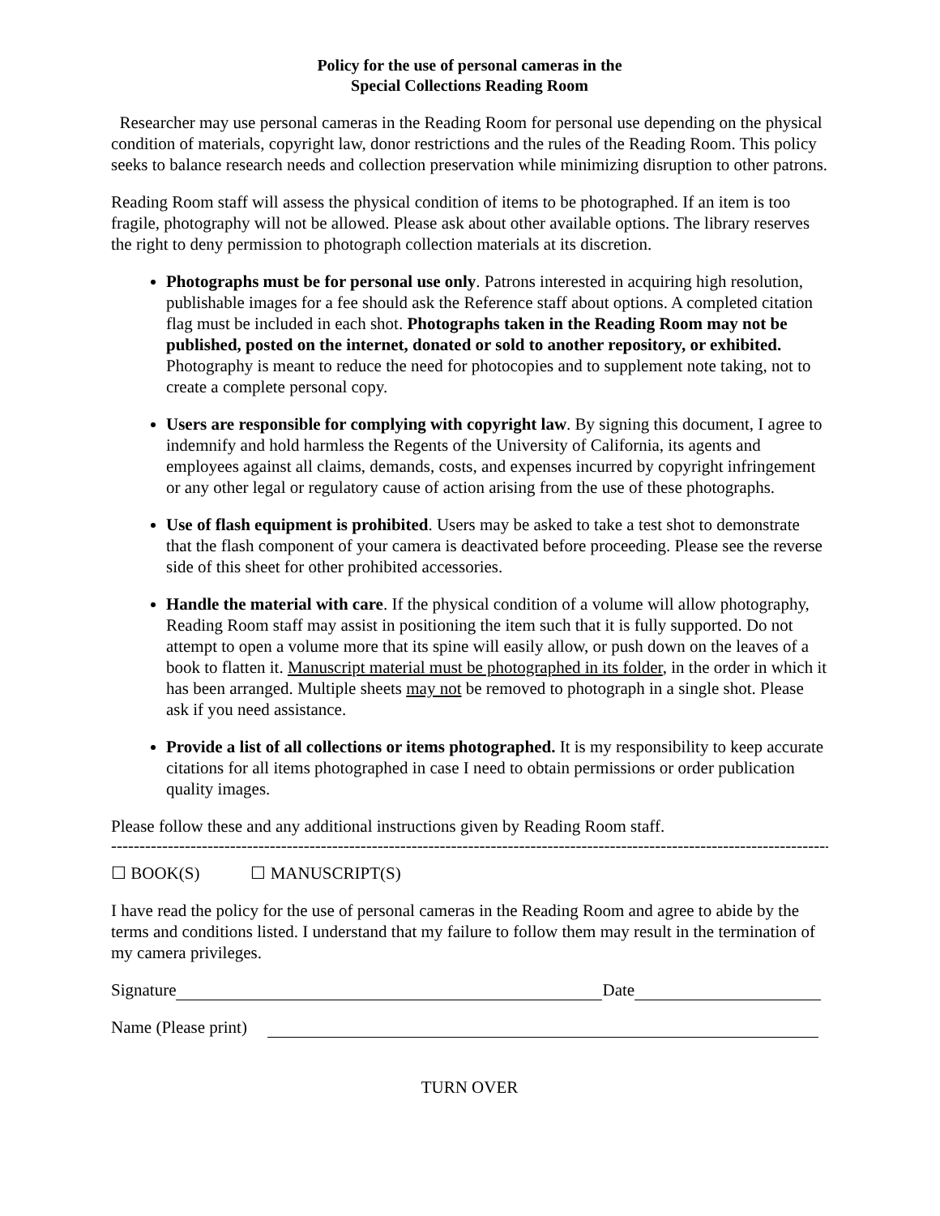Policy for the use of personal cameras in the
Special Collections Reading Room
Researcher may use personal cameras in the Reading Room for personal use depending on the physical condition of materials, copyright law, donor restrictions and the rules of the Reading Room. This policy seeks to balance research needs and collection preservation while minimizing disruption to other patrons.
Reading Room staff will assess the physical condition of items to be photographed. If an item is too fragile, photography will not be allowed. Please ask about other available options. The library reserves the right to deny permission to photograph collection materials at its discretion.
Photographs must be for personal use only. Patrons interested in acquiring high resolution, publishable images for a fee should ask the Reference staff about options. A completed citation flag must be included in each shot. Photographs taken in the Reading Room may not be published, posted on the internet, donated or sold to another repository, or exhibited. Photography is meant to reduce the need for photocopies and to supplement note taking, not to create a complete personal copy.
Users are responsible for complying with copyright law. By signing this document, I agree to indemnify and hold harmless the Regents of the University of California, its agents and employees against all claims, demands, costs, and expenses incurred by copyright infringement or any other legal or regulatory cause of action arising from the use of these photographs.
Use of flash equipment is prohibited. Users may be asked to take a test shot to demonstrate that the flash component of your camera is deactivated before proceeding. Please see the reverse side of this sheet for other prohibited accessories.
Handle the material with care. If the physical condition of a volume will allow photography, Reading Room staff may assist in positioning the item such that it is fully supported. Do not attempt to open a volume more that its spine will easily allow, or push down on the leaves of a book to flatten it. Manuscript material must be photographed in its folder, in the order in which it has been arranged. Multiple sheets may not be removed to photograph in a single shot. Please ask if you need assistance.
Provide a list of all collections or items photographed. It is my responsibility to keep accurate citations for all items photographed in case I need to obtain permissions or order publication quality images.
Please follow these and any additional instructions given by Reading Room staff.
------------------------------------------------------------------------------------------------------------------------------------------------
☐ BOOK(S) ☐ MANUSCRIPT(S)
I have read the policy for the use of personal cameras in the Reading Room and agree to abide by the terms and conditions listed. I understand that my failure to follow them may result in the termination of my camera privileges.
Signature Date
Name (Please print)
TURN OVER